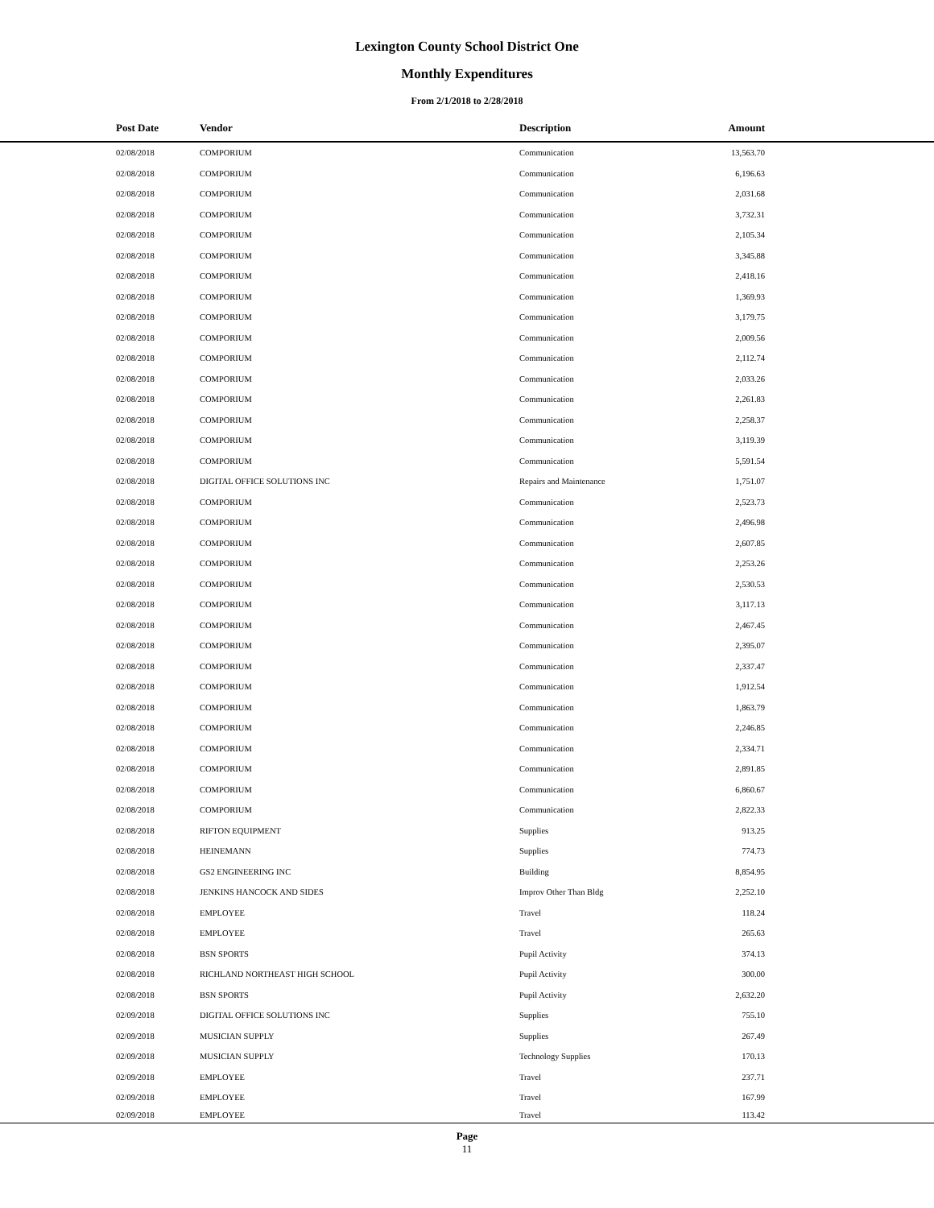Lexington County School District One
Monthly Expenditures
From 2/1/2018 to 2/28/2018
| Post Date | Vendor | Description | Amount | |
| --- | --- | --- | --- | --- |
| 02/08/2018 | COMPORIUM | Communication | 13,563.70 | |
| 02/08/2018 | COMPORIUM | Communication | 6,196.63 | |
| 02/08/2018 | COMPORIUM | Communication | 2,031.68 | |
| 02/08/2018 | COMPORIUM | Communication | 3,732.31 | |
| 02/08/2018 | COMPORIUM | Communication | 2,105.34 | |
| 02/08/2018 | COMPORIUM | Communication | 3,345.88 | |
| 02/08/2018 | COMPORIUM | Communication | 2,418.16 | |
| 02/08/2018 | COMPORIUM | Communication | 1,369.93 | |
| 02/08/2018 | COMPORIUM | Communication | 3,179.75 | |
| 02/08/2018 | COMPORIUM | Communication | 2,009.56 | |
| 02/08/2018 | COMPORIUM | Communication | 2,112.74 | |
| 02/08/2018 | COMPORIUM | Communication | 2,033.26 | |
| 02/08/2018 | COMPORIUM | Communication | 2,261.83 | |
| 02/08/2018 | COMPORIUM | Communication | 2,258.37 | |
| 02/08/2018 | COMPORIUM | Communication | 3,119.39 | |
| 02/08/2018 | COMPORIUM | Communication | 5,591.54 | |
| 02/08/2018 | DIGITAL OFFICE SOLUTIONS INC | Repairs and Maintenance | 1,751.07 | |
| 02/08/2018 | COMPORIUM | Communication | 2,523.73 | |
| 02/08/2018 | COMPORIUM | Communication | 2,496.98 | |
| 02/08/2018 | COMPORIUM | Communication | 2,607.85 | |
| 02/08/2018 | COMPORIUM | Communication | 2,253.26 | |
| 02/08/2018 | COMPORIUM | Communication | 2,530.53 | |
| 02/08/2018 | COMPORIUM | Communication | 3,117.13 | |
| 02/08/2018 | COMPORIUM | Communication | 2,467.45 | |
| 02/08/2018 | COMPORIUM | Communication | 2,395.07 | |
| 02/08/2018 | COMPORIUM | Communication | 2,337.47 | |
| 02/08/2018 | COMPORIUM | Communication | 1,912.54 | |
| 02/08/2018 | COMPORIUM | Communication | 1,863.79 | |
| 02/08/2018 | COMPORIUM | Communication | 2,246.85 | |
| 02/08/2018 | COMPORIUM | Communication | 2,334.71 | |
| 02/08/2018 | COMPORIUM | Communication | 2,891.85 | |
| 02/08/2018 | COMPORIUM | Communication | 6,860.67 | |
| 02/08/2018 | COMPORIUM | Communication | 2,822.33 | |
| 02/08/2018 | RIFTON EQUIPMENT | Supplies | 913.25 | |
| 02/08/2018 | HEINEMANN | Supplies | 774.73 | |
| 02/08/2018 | GS2 ENGINEERING INC | Building | 8,854.95 | |
| 02/08/2018 | JENKINS HANCOCK AND SIDES | Improv Other Than Bldg | 2,252.10 | |
| 02/08/2018 | EMPLOYEE | Travel | 118.24 | |
| 02/08/2018 | EMPLOYEE | Travel | 265.63 | |
| 02/08/2018 | BSN SPORTS | Pupil Activity | 374.13 | |
| 02/08/2018 | RICHLAND NORTHEAST HIGH SCHOOL | Pupil Activity | 300.00 | |
| 02/08/2018 | BSN SPORTS | Pupil Activity | 2,632.20 | |
| 02/09/2018 | DIGITAL OFFICE SOLUTIONS INC | Supplies | 755.10 | |
| 02/09/2018 | MUSICIAN SUPPLY | Supplies | 267.49 | |
| 02/09/2018 | MUSICIAN SUPPLY | Technology Supplies | 170.13 | |
| 02/09/2018 | EMPLOYEE | Travel | 237.71 | |
| 02/09/2018 | EMPLOYEE | Travel | 167.99 | |
| 02/09/2018 | EMPLOYEE | Travel | 113.42 | |
Page
11